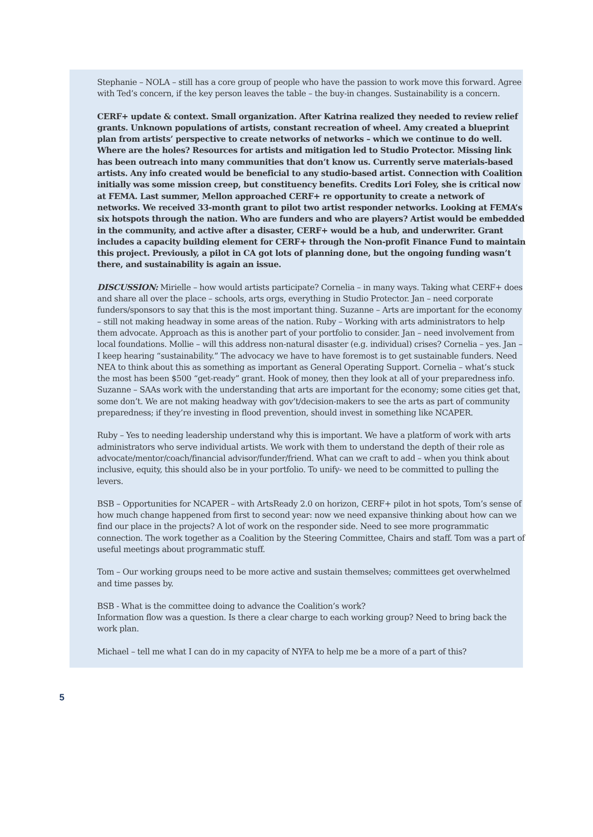Stephanie – NOLA – still has a core group of people who have the passion to work move this forward. Agree with Ted’s concern, if the key person leaves the table – the buy-in changes. Sustainability is a concern.
CERF+ update & context. Small organization. After Katrina realized they needed to review relief grants. Unknown populations of artists, constant recreation of wheel. Amy created a blueprint plan from artists’ perspective to create networks of networks – which we continue to do well. Where are the holes? Resources for artists and mitigation led to Studio Protector. Missing link has been outreach into many communities that don’t know us. Currently serve materials-based artists. Any info created would be beneficial to any studio-based artist. Connection with Coalition initially was some mission creep, but constituency benefits. Credits Lori Foley, she is critical now at FEMA. Last summer, Mellon approached CERF+ re opportunity to create a network of networks. We received 33-month grant to pilot two artist responder networks. Looking at FEMA’s six hotspots through the nation. Who are funders and who are players? Artist would be embedded in the community, and active after a disaster, CERF+ would be a hub, and underwriter. Grant includes a capacity building element for CERF+ through the Non-profit Finance Fund to maintain this project. Previously, a pilot in CA got lots of planning done, but the ongoing funding wasn’t there, and sustainability is again an issue.
DISCUSSION: Mirielle – how would artists participate? Cornelia – in many ways. Taking what CERF+ does and share all over the place – schools, arts orgs, everything in Studio Protector. Jan – need corporate funders/sponsors to say that this is the most important thing. Suzanne – Arts are important for the economy – still not making headway in some areas of the nation. Ruby – Working with arts administrators to help them advocate. Approach as this is another part of your portfolio to consider. Jan – need involvement from local foundations. Mollie – will this address non-natural disaster (e.g. individual) crises? Cornelia – yes. Jan – I keep hearing “sustainability.” The advocacy we have to have foremost is to get sustainable funders. Need NEA to think about this as something as important as General Operating Support. Cornelia – what’s stuck the most has been $500 “get-ready” grant. Hook of money, then they look at all of your preparedness info. Suzanne – SAAs work with the understanding that arts are important for the economy; some cities get that, some don’t. We are not making headway with gov’t/decision-makers to see the arts as part of community preparedness; if they’re investing in flood prevention, should invest in something like NCAPER.
Ruby – Yes to needing leadership understand why this is important. We have a platform of work with arts administrators who serve individual artists. We work with them to understand the depth of their role as advocate/mentor/coach/financial advisor/funder/friend. What can we craft to add – when you think about inclusive, equity, this should also be in your portfolio. To unify- we need to be committed to pulling the levers.
BSB – Opportunities for NCAPER – with ArtsReady 2.0 on horizon, CERF+ pilot in hot spots, Tom’s sense of how much change happened from first to second year: now we need expansive thinking about how can we find our place in the projects? A lot of work on the responder side. Need to see more programmatic connection. The work together as a Coalition by the Steering Committee, Chairs and staff. Tom was a part of useful meetings about programmatic stuff.
Tom – Our working groups need to be more active and sustain themselves; committees get overwhelmed and time passes by.
BSB - What is the committee doing to advance the Coalition’s work?
Information flow was a question. Is there a clear charge to each working group? Need to bring back the work plan.
Michael – tell me what I can do in my capacity of NYFA to help me be a more of a part of this?
5